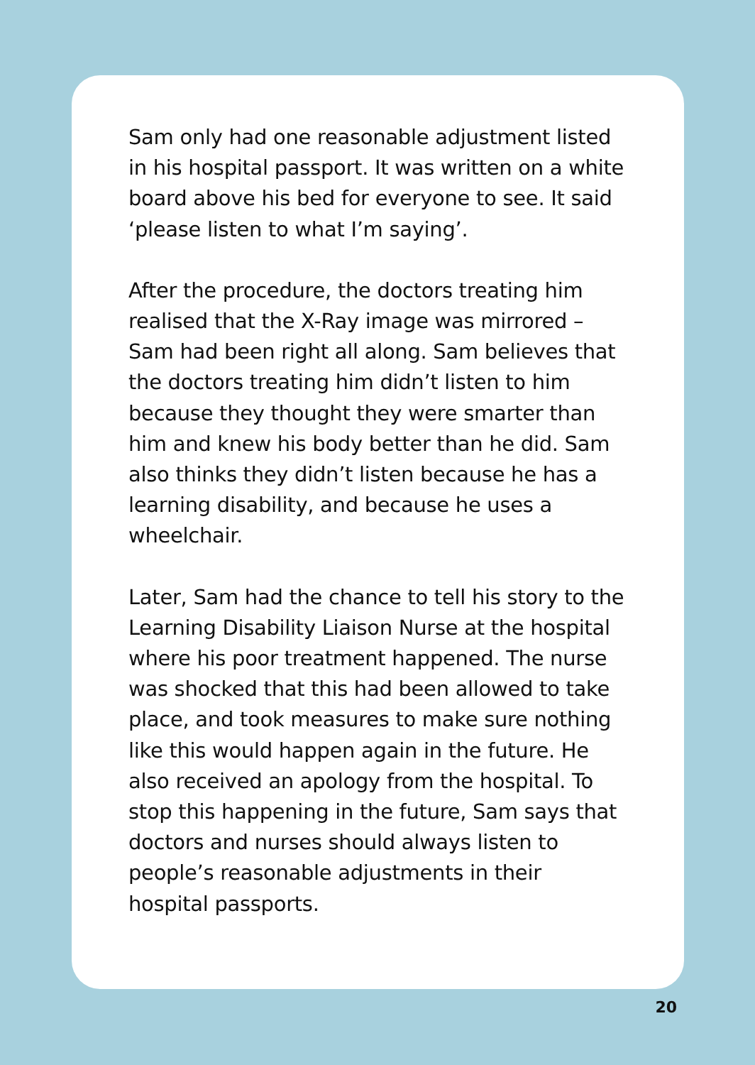Sam only had one reasonable adjustment listed in his hospital passport. It was written on a white board above his bed for everyone to see. It said ‘please listen to what I’m saying’.
After the procedure, the doctors treating him realised that the X-Ray image was mirrored – Sam had been right all along. Sam believes that the doctors treating him didn’t listen to him because they thought they were smarter than him and knew his body better than he did. Sam also thinks they didn’t listen because he has a learning disability, and because he uses a wheelchair.
Later, Sam had the chance to tell his story to the Learning Disability Liaison Nurse at the hospital where his poor treatment happened. The nurse was shocked that this had been allowed to take place, and took measures to make sure nothing like this would happen again in the future. He also received an apology from the hospital. To stop this happening in the future, Sam says that doctors and nurses should always listen to people’s reasonable adjustments in their hospital passports.
20